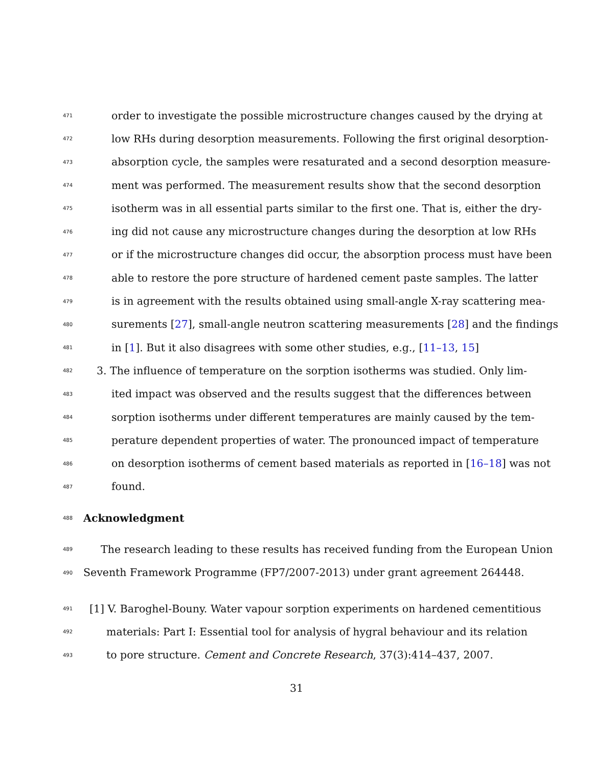471 order to investigate the possible microstructure changes caused by the drying at
472 low RHs during desorption measurements. Following the first original desorption-
473 absorption cycle, the samples were resaturated and a second desorption measure-
474 ment was performed. The measurement results show that the second desorption
475 isotherm was in all essential parts similar to the first one. That is, either the dry-
476 ing did not cause any microstructure changes during the desorption at low RHs
477 or if the microstructure changes did occur, the absorption process must have been
478 able to restore the pore structure of hardened cement paste samples. The latter
479 is in agreement with the results obtained using small-angle X-ray scattering mea-
480 surements [27], small-angle neutron scattering measurements [28] and the findings
481 in [1]. But it also disagrees with some other studies, e.g., [11–13, 15]
482 3. The influence of temperature on the sorption isotherms was studied. Only lim-
483 ited impact was observed and the results suggest that the differences between
484 sorption isotherms under different temperatures are mainly caused by the tem-
485 perature dependent properties of water. The pronounced impact of temperature
486 on desorption isotherms of cement based materials as reported in [16–18] was not
487 found.
488 Acknowledgment
489 The research leading to these results has received funding from the European Union
490 Seventh Framework Programme (FP7/2007-2013) under grant agreement 264448.
491 [1] V. Baroghel-Bouny. Water vapour sorption experiments on hardened cementitious
492 materials: Part I: Essential tool for analysis of hygral behaviour and its relation
493 to pore structure. Cement and Concrete Research, 37(3):414–437, 2007.
31